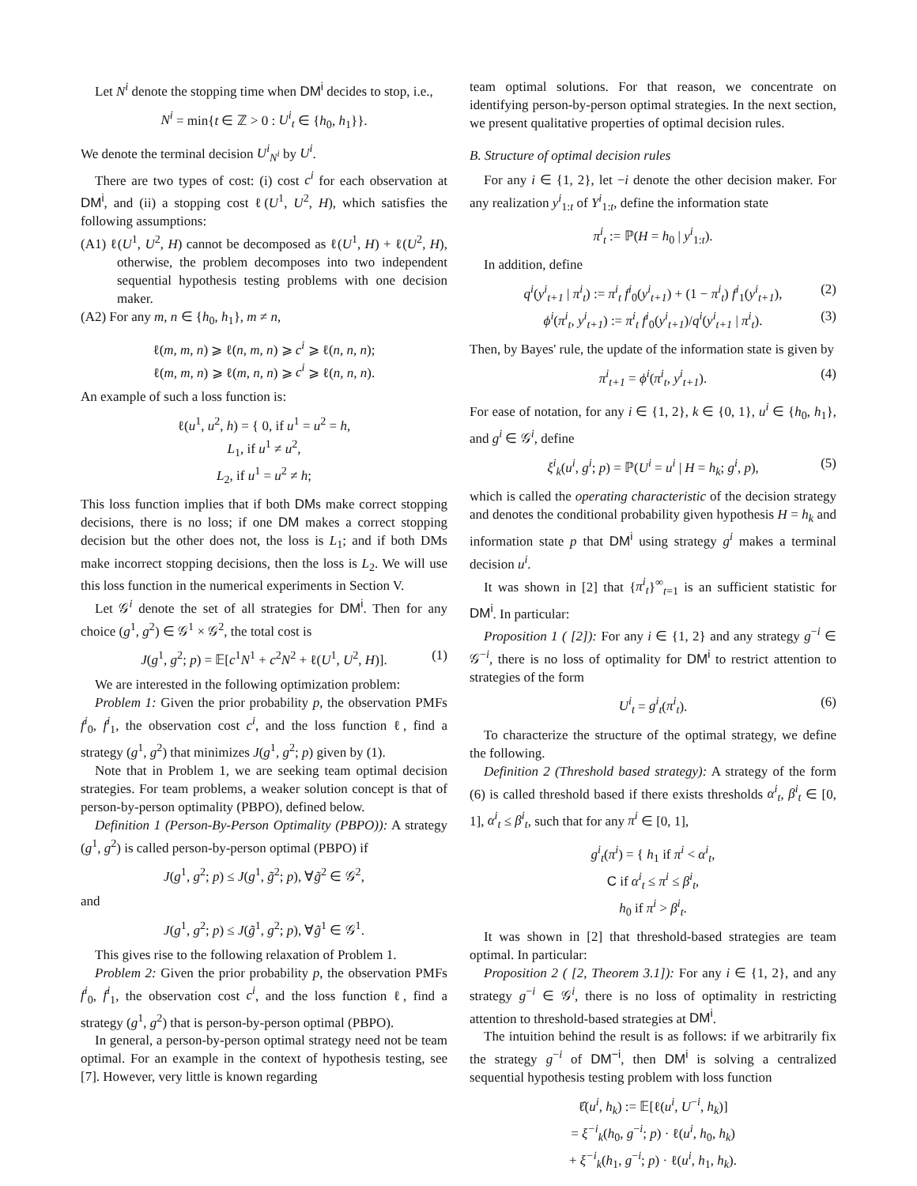Let N<sup>i</sup> denote the stopping time when DM<sup>i</sup> decides to stop, i.e.,
N<sup>i</sup> = min{t ∈ ℤ > 0 : U<sup>i</sup><sub>t</sub> ∈ {h<sub>0</sub>, h<sub>1</sub>}}.
We denote the terminal decision U<sup>i</sup><sub>N<sup>i</sup></sub> by U<sup>i</sup>.
There are two types of cost: (i) cost c<sup>i</sup> for each observation at DM<sup>i</sup>, and (ii) a stopping cost ℓ(U<sup>1</sup>, U<sup>2</sup>, H), which satisfies the following assumptions:
(A1) ℓ(U<sup>1</sup>, U<sup>2</sup>, H) cannot be decomposed as ℓ(U<sup>1</sup>, H) + ℓ(U<sup>2</sup>, H), otherwise, the problem decomposes into two independent sequential hypothesis testing problems with one decision maker.
(A2) For any m, n ∈ {h<sub>0</sub>, h<sub>1</sub>}, m ≠ n,
ℓ(m, m, n) ⩾ ℓ(n, m, n) ⩾ c<sup>i</sup> ⩾ ℓ(n, n, n);
ℓ(m, m, n) ⩾ ℓ(m, n, n) ⩾ c<sup>i</sup> ⩾ ℓ(n, n, n).
An example of such a loss function is:
ℓ(u<sup>1</sup>, u<sup>2</sup>, h) = { 0, if u<sup>1</sup> = u<sup>2</sup> = h,
L<sub>1</sub>, if u<sup>1</sup> ≠ u<sup>2</sup>,
L<sub>2</sub>, if u<sup>1</sup> = u<sup>2</sup> ≠ h;
This loss function implies that if both DMs make correct stopping decisions, there is no loss; if one DM makes a correct stopping decision but the other does not, the loss is L<sub>1</sub>; and if both DMs make incorrect stopping decisions, then the loss is L<sub>2</sub>. We will use this loss function in the numerical experiments in Section V.
Let 𝒢<sup>i</sup> denote the set of all strategies for DM<sup>i</sup>. Then for any choice (g<sup>1</sup>, g<sup>2</sup>) ∈ 𝒢<sup>1</sup> × 𝒢<sup>2</sup>, the total cost is
J(g<sup>1</sup>, g<sup>2</sup>; p) = 𝔼[c<sup>1</sup>N<sup>1</sup> + c<sup>2</sup>N<sup>2</sup> + ℓ(U<sup>1</sup>, U<sup>2</sup>, H)]. (1)
We are interested in the following optimization problem:
Problem 1: Given the prior probability p, the observation PMFs f<sup>i</sup><sub>0</sub>, f<sup>i</sup><sub>1</sub>, the observation cost c<sup>i</sup>, and the loss function ℓ, find a strategy (g<sup>1</sup>, g<sup>2</sup>) that minimizes J(g<sup>1</sup>, g<sup>2</sup>; p) given by (1).
Note that in Problem 1, we are seeking team optimal decision strategies. For team problems, a weaker solution concept is that of person-by-person optimality (PBPO), defined below.
Definition 1 (Person-By-Person Optimality (PBPO)): A strategy (g<sup>1</sup>, g<sup>2</sup>) is called person-by-person optimal (PBPO) if
J(g<sup>1</sup>, g<sup>2</sup>; p) ≤ J(g<sup>1</sup>, g̃<sup>2</sup>; p), ∀g̃<sup>2</sup> ∈ 𝒢<sup>2</sup>,
and
J(g<sup>1</sup>, g<sup>2</sup>; p) ≤ J(g̃<sup>1</sup>, g<sup>2</sup>; p), ∀g̃<sup>1</sup> ∈ 𝒢<sup>1</sup>.
This gives rise to the following relaxation of Problem 1.
Problem 2: Given the prior probability p, the observation PMFs f<sup>i</sup><sub>0</sub>, f<sup>i</sup><sub>1</sub>, the observation cost c<sup>i</sup>, and the loss function ℓ, find a strategy (g<sup>1</sup>, g<sup>2</sup>) that is person-by-person optimal (PBPO).
In general, a person-by-person optimal strategy need not be team optimal. For an example in the context of hypothesis testing, see [7]. However, very little is known regarding
team optimal solutions. For that reason, we concentrate on identifying person-by-person optimal strategies. In the next section, we present qualitative properties of optimal decision rules.
B. Structure of optimal decision rules
For any i ∈ {1, 2}, let −i denote the other decision maker. For any realization y<sup>i</sup><sub>1:t</sub> of Y<sup>i</sup><sub>1:t</sub>, define the information state
π<sup>i</sup><sub>t</sub> := ℙ(H = h<sub>0</sub> | y<sup>i</sup><sub>1:t</sub>).
In addition, define
q<sup>i</sup>(y<sup>i</sup><sub>t+1</sub> | π<sup>i</sup><sub>t</sub>) := π<sup>i</sup><sub>t</sub> f<sup>i</sup><sub>0</sub>(y<sup>i</sup><sub>t+1</sub>) + (1 − π<sup>i</sup><sub>t</sub>) f<sup>i</sup><sub>1</sub>(y<sup>i</sup><sub>t+1</sub>), (2)
ϕ<sup>i</sup>(π<sup>i</sup><sub>t</sub>, y<sup>i</sup><sub>t+1</sub>) := π<sup>i</sup><sub>t</sub> f<sup>i</sup><sub>0</sub>(y<sup>i</sup><sub>t+1</sub>)/q<sup>i</sup>(y<sup>i</sup><sub>t+1</sub> | π<sup>i</sup><sub>t</sub>). (3)
Then, by Bayes' rule, the update of the information state is given by
π<sup>i</sup><sub>t+1</sub> = ϕ<sup>i</sup>(π<sup>i</sup><sub>t</sub>, y<sup>i</sup><sub>t+1</sub>). (4)
For ease of notation, for any i ∈ {1, 2}, k ∈ {0, 1}, u<sup>i</sup> ∈ {h<sub>0</sub>, h<sub>1</sub>}, and g<sup>i</sup> ∈ 𝒢<sup>i</sup>, define
ξ<sup>i</sup><sub>k</sub>(u<sup>i</sup>, g<sup>i</sup>; p) = ℙ(U<sup>i</sup> = u<sup>i</sup> | H = h<sub>k</sub>; g<sup>i</sup>, p), (5)
which is called the operating characteristic of the decision strategy and denotes the conditional probability given hypothesis H = h<sub>k</sub> and information state p that DM<sup>i</sup> using strategy g<sup>i</sup> makes a terminal decision u<sup>i</sup>.
It was shown in [2] that {π<sup>i</sup><sub>t</sub>}<sup>∞</sup><sub>t=1</sub> is an sufficient statistic for DM<sup>i</sup>. In particular:
Proposition 1 ( [2]): For any i ∈ {1, 2} and any strategy g<sup>−i</sup> ∈ 𝒢<sup>−i</sup>, there is no loss of optimality for DM<sup>i</sup> to restrict attention to strategies of the form
U<sup>i</sup><sub>t</sub> = g<sup>i</sup><sub>t</sub>(π<sup>i</sup><sub>t</sub>). (6)
To characterize the structure of the optimal strategy, we define the following.
Definition 2 (Threshold based strategy): A strategy of the form (6) is called threshold based if there exists thresholds α<sup>i</sup><sub>t</sub>, β<sup>i</sup><sub>t</sub> ∈ [0, 1], α<sup>i</sup><sub>t</sub> ≤ β<sup>i</sup><sub>t</sub>, such that for any π<sup>i</sup> ∈ [0, 1],
g<sup>i</sup><sub>t</sub>(π<sup>i</sup>) = { h<sub>1</sub> if π<sup>i</sup> < α<sup>i</sup><sub>t</sub>,
C if α<sup>i</sup><sub>t</sub> ≤ π<sup>i</sup> ≤ β<sup>i</sup><sub>t</sub>,
h<sub>0</sub> if π<sup>i</sup> > β<sup>i</sup><sub>t</sub>.
It was shown in [2] that threshold-based strategies are team optimal. In particular:
Proposition 2 ( [2, Theorem 3.1]): For any i ∈ {1, 2}, and any strategy g<sup>−i</sup> ∈ 𝒢<sup>i</sup>, there is no loss of optimality in restricting attention to threshold-based strategies at DM<sup>i</sup>.
The intuition behind the result is as follows: if we arbitrarily fix the strategy g<sup>−i</sup> of DM<sup>−i</sup>, then DM<sup>i</sup> is solving a centralized sequential hypothesis testing problem with loss function
ℓ̂(u<sup>i</sup>, h<sub>k</sub>) := 𝔼[ℓ(u<sup>i</sup>, U<sup>−i</sup>, h<sub>k</sub>)]
= ξ<sup>−i</sup><sub>k</sub>(h<sub>0</sub>, g<sup>−i</sup>; p) · ℓ(u<sup>i</sup>, h<sub>0</sub>, h<sub>k</sub>)
+ ξ<sup>−i</sup><sub>k</sub>(h<sub>1</sub>, g<sup>−i</sup>; p) · ℓ(u<sup>i</sup>, h<sub>1</sub>, h<sub>k</sub>).